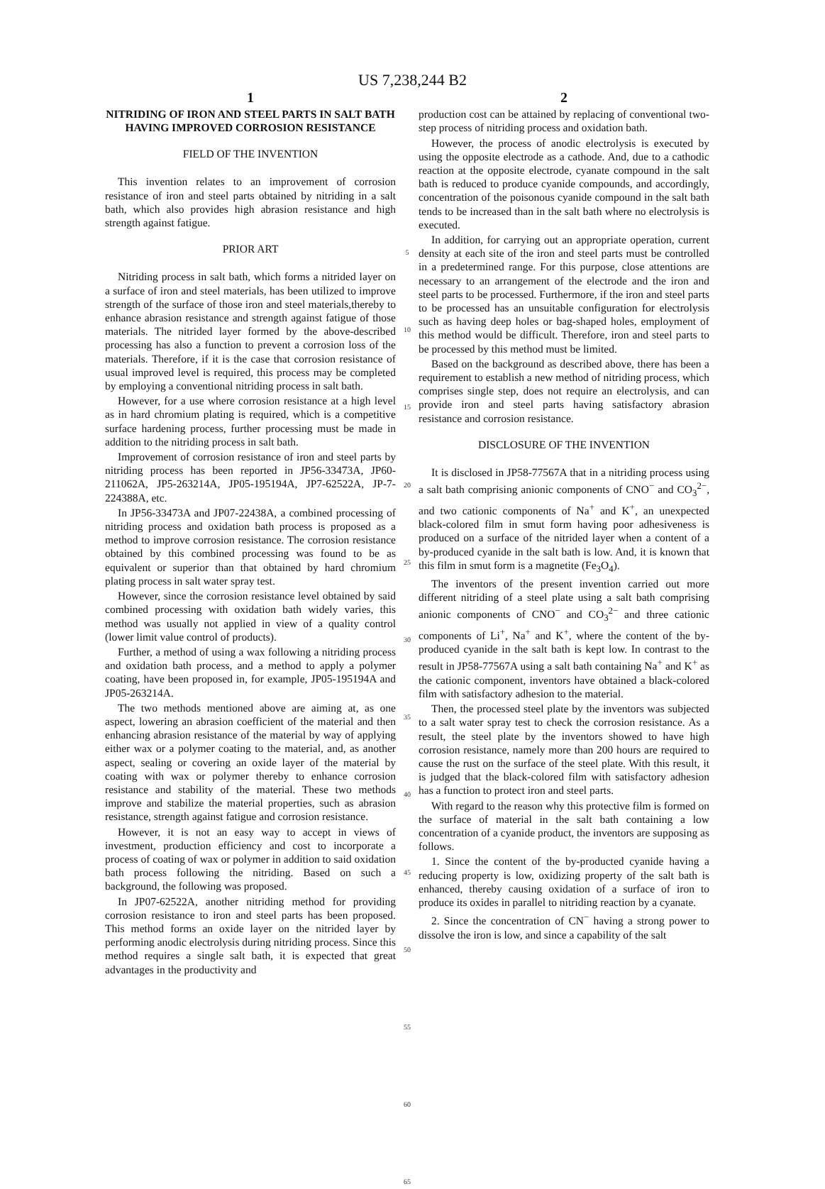US 7,238,244 B2
1
NITRIDING OF IRON AND STEEL PARTS IN SALT BATH HAVING IMPROVED CORROSION RESISTANCE
FIELD OF THE INVENTION
This invention relates to an improvement of corrosion resistance of iron and steel parts obtained by nitriding in a salt bath, which also provides high abrasion resistance and high strength against fatigue.
PRIOR ART
Nitriding process in salt bath, which forms a nitrided layer on a surface of iron and steel materials, has been utilized to improve strength of the surface of those iron and steel materials,thereby to enhance abrasion resistance and strength against fatigue of those materials. The nitrided layer formed by the above-described processing has also a function to prevent a corrosion loss of the materials. Therefore, if it is the case that corrosion resistance of usual improved level is required, this process may be completed by employing a conventional nitriding process in salt bath.
However, for a use where corrosion resistance at a high level as in hard chromium plating is required, which is a competitive surface hardening process, further processing must be made in addition to the nitriding process in salt bath.
Improvement of corrosion resistance of iron and steel parts by nitriding process has been reported in JP56-33473A, JP60-211062A, JP5-263214A, JP05-195194A, JP7-62522A, JP-7-224388A, etc.
In JP56-33473A and JP07-22438A, a combined processing of nitriding process and oxidation bath process is proposed as a method to improve corrosion resistance. The corrosion resistance obtained by this combined processing was found to be as equivalent or superior than that obtained by hard chromium plating process in salt water spray test.
However, since the corrosion resistance level obtained by said combined processing with oxidation bath widely varies, this method was usually not applied in view of a quality control (lower limit value control of products).
Further, a method of using a wax following a nitriding process and oxidation bath process, and a method to apply a polymer coating, have been proposed in, for example, JP05-195194A and JP05-263214A.
The two methods mentioned above are aiming at, as one aspect, lowering an abrasion coefficient of the material and then enhancing abrasion resistance of the material by way of applying either wax or a polymer coating to the material, and, as another aspect, sealing or covering an oxide layer of the material by coating with wax or polymer thereby to enhance corrosion resistance and stability of the material. These two methods improve and stabilize the material properties, such as abrasion resistance, strength against fatigue and corrosion resistance.
However, it is not an easy way to accept in views of investment, production efficiency and cost to incorporate a process of coating of wax or polymer in addition to said oxidation bath process following the nitriding. Based on such a background, the following was proposed.
In JP07-62522A, another nitriding method for providing corrosion resistance to iron and steel parts has been proposed. This method forms an oxide layer on the nitrided layer by performing anodic electrolysis during nitriding process. Since this method requires a single salt bath, it is expected that great advantages in the productivity and
5
10
15
20
25
30
35
40
45
50
55
60
65
2
production cost can be attained by replacing of conventional two-step process of nitriding process and oxidation bath.
However, the process of anodic electrolysis is executed by using the opposite electrode as a cathode. And, due to a cathodic reaction at the opposite electrode, cyanate compound in the salt bath is reduced to produce cyanide compounds, and accordingly, concentration of the poisonous cyanide compound in the salt bath tends to be increased than in the salt bath where no electrolysis is executed.
In addition, for carrying out an appropriate operation, current density at each site of the iron and steel parts must be controlled in a predetermined range. For this purpose, close attentions are necessary to an arrangement of the electrode and the iron and steel parts to be processed. Furthermore, if the iron and steel parts to be processed has an unsuitable configuration for electrolysis such as having deep holes or bag-shaped holes, employment of this method would be difficult. Therefore, iron and steel parts to be processed by this method must be limited.
Based on the background as described above, there has been a requirement to establish a new method of nitriding process, which comprises single step, does not require an electrolysis, and can provide iron and steel parts having satisfactory abrasion resistance and corrosion resistance.
DISCLOSURE OF THE INVENTION
It is disclosed in JP58-77567A that in a nitriding process using a salt bath comprising anionic components of CNO<sup>−</sup> and CO<sub>3</sub><sup>2−</sup>, and two cationic components of Na<sup>+</sup> and K<sup>+</sup>, an unexpected black-colored film in smut form having poor adhesiveness is produced on a surface of the nitrided layer when a content of a by-produced cyanide in the salt bath is low. And, it is known that this film in smut form is a magnetite (Fe<sub>3</sub>O<sub>4</sub>).
The inventors of the present invention carried out more different nitriding of a steel plate using a salt bath comprising anionic components of CNO<sup>−</sup> and CO<sub>3</sub><sup>2−</sup> and three cationic components of Li<sup>+</sup>, Na<sup>+</sup> and K<sup>+</sup>, where the content of the by-produced cyanide in the salt bath is kept low. In contrast to the result in JP58-77567A using a salt bath containing Na<sup>+</sup> and K<sup>+</sup> as the cationic component, inventors have obtained a black-colored film with satisfactory adhesion to the material.
Then, the processed steel plate by the inventors was subjected to a salt water spray test to check the corrosion resistance. As a result, the steel plate by the inventors showed to have high corrosion resistance, namely more than 200 hours are required to cause the rust on the surface of the steel plate. With this result, it is judged that the black-colored film with satisfactory adhesion has a function to protect iron and steel parts.
With regard to the reason why this protective film is formed on the surface of material in the salt bath containing a low concentration of a cyanide product, the inventors are supposing as follows.
1. Since the content of the by-producted cyanide having a reducing property is low, oxidizing property of the salt bath is enhanced, thereby causing oxidation of a surface of iron to produce its oxides in parallel to nitriding reaction by a cyanate.
2. Since the concentration of CN<sup>−</sup> having a strong power to dissolve the iron is low, and since a capability of the salt